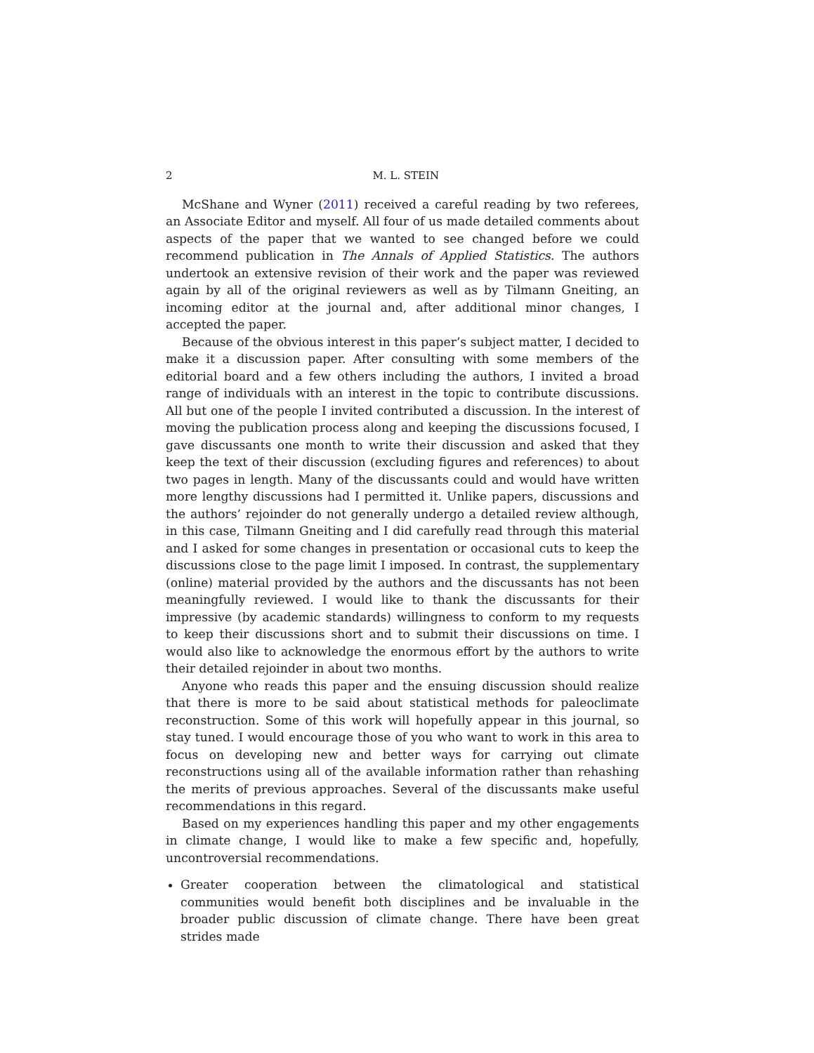2 M. L. STEIN
McShane and Wyner (2011) received a careful reading by two referees, an Associate Editor and myself. All four of us made detailed comments about aspects of the paper that we wanted to see changed before we could recommend publication in The Annals of Applied Statistics. The authors undertook an extensive revision of their work and the paper was reviewed again by all of the original reviewers as well as by Tilmann Gneiting, an incoming editor at the journal and, after additional minor changes, I accepted the paper.
Because of the obvious interest in this paper’s subject matter, I decided to make it a discussion paper. After consulting with some members of the editorial board and a few others including the authors, I invited a broad range of individuals with an interest in the topic to contribute discussions. All but one of the people I invited contributed a discussion. In the interest of moving the publication process along and keeping the discussions focused, I gave discussants one month to write their discussion and asked that they keep the text of their discussion (excluding figures and references) to about two pages in length. Many of the discussants could and would have written more lengthy discussions had I permitted it. Unlike papers, discussions and the authors’ rejoinder do not generally undergo a detailed review although, in this case, Tilmann Gneiting and I did carefully read through this material and I asked for some changes in presentation or occasional cuts to keep the discussions close to the page limit I imposed. In contrast, the supplementary (online) material provided by the authors and the discussants has not been meaningfully reviewed. I would like to thank the discussants for their impressive (by academic standards) willingness to conform to my requests to keep their discussions short and to submit their discussions on time. I would also like to acknowledge the enormous effort by the authors to write their detailed rejoinder in about two months.
Anyone who reads this paper and the ensuing discussion should realize that there is more to be said about statistical methods for paleoclimate reconstruction. Some of this work will hopefully appear in this journal, so stay tuned. I would encourage those of you who want to work in this area to focus on developing new and better ways for carrying out climate reconstructions using all of the available information rather than rehashing the merits of previous approaches. Several of the discussants make useful recommendations in this regard.
Based on my experiences handling this paper and my other engagements in climate change, I would like to make a few specific and, hopefully, uncontroversial recommendations.
Greater cooperation between the climatological and statistical communities would benefit both disciplines and be invaluable in the broader public discussion of climate change. There have been great strides made